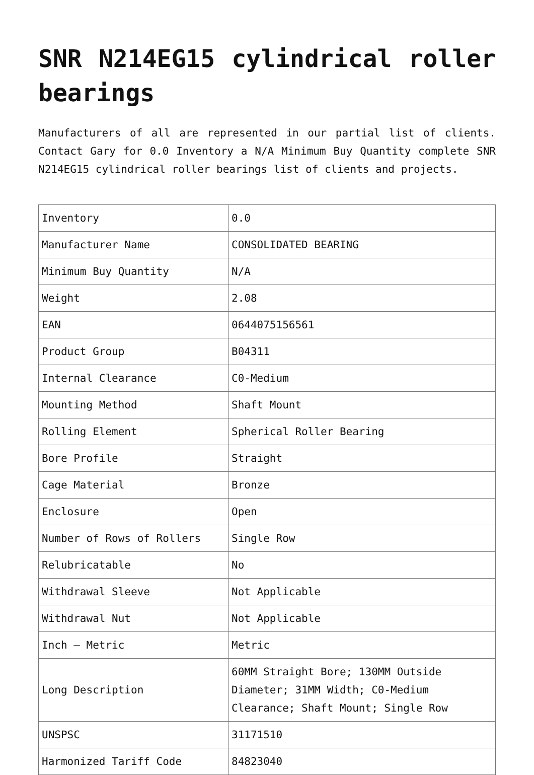SNR N214EG15 cylindrical roller bearings
Manufacturers of all are represented in our partial list of clients. Contact Gary for 0.0 Inventory a N/A Minimum Buy Quantity complete SNR N214EG15 cylindrical roller bearings list of clients and projects.
| Inventory | 0.0 |
| Manufacturer Name | CONSOLIDATED BEARING |
| Minimum Buy Quantity | N/A |
| Weight | 2.08 |
| EAN | 0644075156561 |
| Product Group | B04311 |
| Internal Clearance | C0-Medium |
| Mounting Method | Shaft Mount |
| Rolling Element | Spherical Roller Bearing |
| Bore Profile | Straight |
| Cage Material | Bronze |
| Enclosure | Open |
| Number of Rows of Rollers | Single Row |
| Relubricatable | No |
| Withdrawal Sleeve | Not Applicable |
| Withdrawal Nut | Not Applicable |
| Inch – Metric | Metric |
| Long Description | 60MM Straight Bore; 130MM Outside Diameter; 31MM Width; C0-Medium Clearance; Shaft Mount; Single Row |
| UNSPSC | 31171510 |
| Harmonized Tariff Code | 84823040 |